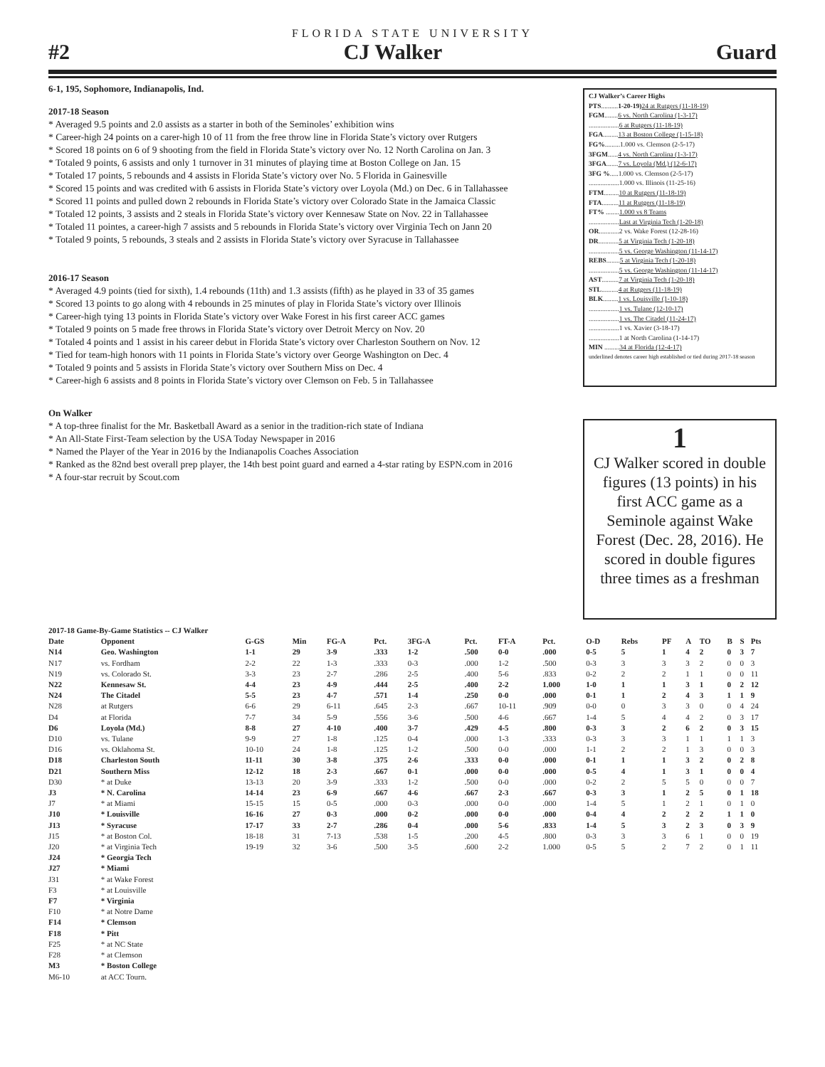FLORIDA STATE UNIVERSITY
#2 CJ Walker Guard
6-1, 195, Sophomore, Indianapolis, Ind.
2017-18 Season
* Averaged 9.5 points and 2.0 assists as a starter in both of the Seminoles’ exhibition wins
* Career-high 24 points on a carer-high 10 of 11 from the free throw line in Florida State’s victory over Rutgers
* Scored 18 points on 6 of 9 shooting from the field in Florida State’s victory over No. 12 North Carolina on Jan. 3
* Totaled 9 points, 6 assists and only 1 turnover in 31 minutes of playing time at Boston College on Jan. 15
* Totaled 17 points, 5 rebounds and 4 assists in Florida State’s victory over No. 5 Florida in Gainesville
* Scored 15 points and was credited with 6 assists in Florida State’s victory over Loyola (Md.) on Dec. 6 in Tallahassee
* Scored 11 points and pulled down 2 rebounds in Florida State’s victory over Colorado State in the Jamaica Classic
* Totaled 12 points, 3 assists and 2 steals in Florida State’s victory over Kennesaw State on Nov. 22 in Tallahassee
* Totaled 11 pointes, a career-high 7 assists and 5 rebounds in Florida State’s victory over Virginia Tech on Jann 20
* Totaled 9 points, 5 rebounds, 3 steals and 2 assists in Florida State’s victory over Syracuse in Tallahassee
2016-17 Season
* Averaged 4.9 points (tied for sixth), 1.4 rebounds (11th) and 1.3 assists (fifth) as he played in 33 of 35 games
* Scored 13 points to go along with 4 rebounds in 25 minutes of play in Florida State’s victory over Illinois
* Career-high tying 13 points in Florida State’s victory over Wake Forest in his first career ACC games
* Totaled 9 points on 5 made free throws in Florida State’s victory over Detroit Mercy on Nov. 20
* Totaled 4 points and 1 assist in his career debut in Florida State’s victory over Charleston Southern on Nov. 12
* Tied for team-high honors with 11 points in Florida State’s victory over George Washington on Dec. 4
* Totaled 9 points and 5 assists in Florida State’s victory over Southern Miss on Dec. 4
* Career-high 6 assists and 8 points in Florida State’s victory over Clemson on Feb. 5 in Tallahassee
On Walker
* A top-three finalist for the Mr. Basketball Award as a senior in the tradition-rich state of Indiana
* An All-State First-Team selection by the USA Today Newspaper in 2016
* Named the Player of the Year in 2016 by the Indianapolis Coaches Association
* Ranked as the 82nd best overall prep player, the 14th best point guard and earned a 4-star rating by ESPN.com in 2016
* A four-star recruit by Scout.com
CJ Walker’s Career Highs
PTS..........1-20-19) 24 at Rutgers (11-18-19)
FGM........6 vs. North Carolina (1-3-17)
..................6 at Rutgers (11-18-19)
FGA.........13 at Boston College (1-15-18)
FG%.........1.000 vs. Clemson (2-5-17)
3FGM......4 vs. North Carolina (1-3-17)
3FGA.......7 vs. Loyola (Md.) (12-6-17)
3FG %.....1.000 vs. Clemson (2-5-17)
..................1.000 vs. Illinois (11-25-16)
FTM.........10 at Rutgers (11-18-19)
FTA..........11 at Rutgers (11-18-19)
FT% ........1.000 vs 8 Teams
..................Last at Virginia Tech (1-20-18)
OR............2 vs. Wake Forest (12-28-16)
DR............5 at Virginia Tech (1-20-18)
..................5 vs. George Washington (11-14-17)
REBS........5 at Virginia Tech (1-20-18)
..................5 vs. George Washington (11-14-17)
AST..........7 at Virginia Tech (1-20-18)
STL..........4 at Rutgers (11-18-19)
BLK.........1 vs. Louisville (1-10-18)
..................1 vs. Tulane (12-10-17)
..................1 vs. The Citadel (11-24-17)
..................1 vs. Xavier (3-18-17)
..................1 at North Carolina (1-14-17)
MIN .........34 at Florida (12-4-17)
underlined denotes career high established or tied during 2017-18 season
1
CJ Walker scored in double figures (13 points) in his first ACC game as a Seminole against Wake Forest (Dec. 28, 2016). He scored in double figures three times as a freshman
| 2017-18 Game-By-Game Statistics -- CJ Walker | | | | | | | | | | | | | | | | | |
| --- | --- | --- | --- | --- | --- | --- | --- | --- | --- | --- | --- | --- | --- | --- | --- | --- | --- |
| Date | Opponent | G-GS | Min | FG-A | Pct. | 3FG-A | Pct. | FT-A | Pct. | O-D | Rebs | PF | A | TO | B | S | Pts |
| N14 | Geo. Washington | 1-1 | 29 | 3-9 | .333 | 1-2 | .500 | 0-0 | .000 | 0-5 | 5 | 1 | 4 | 2 | 0 | 3 | 7 |
| N17 | vs. Fordham | 2-2 | 22 | 1-3 | .333 | 0-3 | .000 | 1-2 | .500 | 0-3 | 3 | 3 | 3 | 2 | 0 | 0 | 3 |
| N19 | vs. Colorado St. | 3-3 | 23 | 2-7 | .286 | 2-5 | .400 | 5-6 | .833 | 0-2 | 2 | 2 | 1 | 1 | 0 | 0 | 11 |
| N22 | Kennesaw St. | 4-4 | 23 | 4-9 | .444 | 2-5 | .400 | 2-2 | 1.000 | 1-0 | 1 | 1 | 3 | 1 | 0 | 2 | 12 |
| N24 | The Citadel | 5-5 | 23 | 4-7 | .571 | 1-4 | .250 | 0-0 | .000 | 0-1 | 1 | 2 | 4 | 3 | 1 | 1 | 9 |
| N28 | at Rutgers | 6-6 | 29 | 6-11 | .645 | 2-3 | .667 | 10-11 | .909 | 0-0 | 0 | 3 | 3 | 0 | 0 | 4 | 24 |
| D4 | at Florida | 7-7 | 34 | 5-9 | .556 | 3-6 | .500 | 4-6 | .667 | 1-4 | 5 | 4 | 4 | 2 | 0 | 3 | 17 |
| D6 | Loyola (Md.) | 8-8 | 27 | 4-10 | .400 | 3-7 | .429 | 4-5 | .800 | 0-3 | 3 | 2 | 6 | 2 | 0 | 3 | 15 |
| D10 | vs. Tulane | 9-9 | 27 | 1-8 | .125 | 0-4 | .000 | 1-3 | .333 | 0-3 | 3 | 3 | 1 | 1 | 1 | 1 | 3 |
| D16 | vs. Oklahoma St. | 10-10 | 24 | 1-8 | .125 | 1-2 | .500 | 0-0 | .000 | 1-1 | 2 | 2 | 1 | 3 | 0 | 0 | 3 |
| D18 | Charleston South | 11-11 | 30 | 3-8 | .375 | 2-6 | .333 | 0-0 | .000 | 0-1 | 1 | 1 | 3 | 2 | 0 | 2 | 8 |
| D21 | Southern Miss | 12-12 | 18 | 2-3 | .667 | 0-1 | .000 | 0-0 | .000 | 0-5 | 4 | 1 | 3 | 1 | 0 | 0 | 4 |
| D30 | * at Duke | 13-13 | 20 | 3-9 | .333 | 1-2 | .500 | 0-0 | .000 | 0-2 | 2 | 5 | 5 | 0 | 0 | 0 | 7 |
| J3 | * N. Carolina | 14-14 | 23 | 6-9 | .667 | 4-6 | .667 | 2-3 | .667 | 0-3 | 3 | 1 | 2 | 5 | 0 | 1 | 18 |
| J7 | * at Miami | 15-15 | 15 | 0-5 | .000 | 0-3 | .000 | 0-0 | .000 | 1-4 | 5 | 1 | 2 | 1 | 0 | 1 | 0 |
| J10 | * Louisville | 16-16 | 27 | 0-3 | .000 | 0-2 | .000 | 0-0 | .000 | 0-4 | 4 | 2 | 2 | 2 | 1 | 1 | 0 |
| J13 | * Syracuse | 17-17 | 33 | 2-7 | .286 | 0-4 | .000 | 5-6 | .833 | 1-4 | 5 | 3 | 2 | 3 | 0 | 3 | 9 |
| J15 | * at Boston Col. | 18-18 | 31 | 7-13 | .538 | 1-5 | .200 | 4-5 | .800 | 0-3 | 3 | 3 | 6 | 1 | 0 | 0 | 19 |
| J20 | * at Virginia Tech | 19-19 | 32 | 3-6 | .500 | 3-5 | .600 | 2-2 | 1.000 | 0-5 | 5 | 2 | 7 | 2 | 0 | 1 | 11 |
| J24 | * Georgia Tech | | | | | | | | | | | | | | | | |
| J27 | * Miami | | | | | | | | | | | | | | | | |
| J31 | * at Wake Forest | | | | | | | | | | | | | | | | |
| F3 | * at Louisville | | | | | | | | | | | | | | | | |
| F7 | * Virginia | | | | | | | | | | | | | | | | |
| F10 | * at Notre Dame | | | | | | | | | | | | | | | | |
| F14 | * Clemson | | | | | | | | | | | | | | | | |
| F18 | * Pitt | | | | | | | | | | | | | | | | |
| F25 | * at NC State | | | | | | | | | | | | | | | | |
| F28 | * at Clemson | | | | | | | | | | | | | | | | |
| M3 | * Boston College | | | | | | | | | | | | | | | | |
| M6-10 | at ACC Tourn. | | | | | | | | | | | | | | | | |